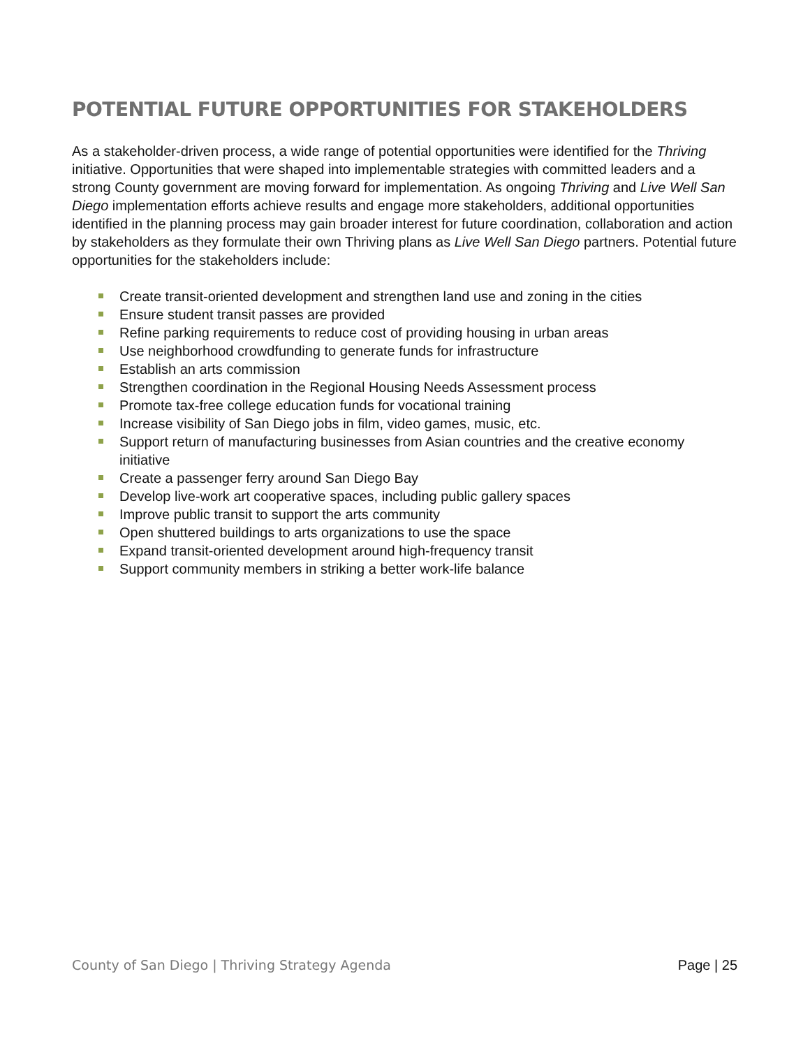POTENTIAL FUTURE OPPORTUNITIES FOR STAKEHOLDERS
As a stakeholder-driven process, a wide range of potential opportunities were identified for the Thriving initiative. Opportunities that were shaped into implementable strategies with committed leaders and a strong County government are moving forward for implementation. As ongoing Thriving and Live Well San Diego implementation efforts achieve results and engage more stakeholders, additional opportunities identified in the planning process may gain broader interest for future coordination, collaboration and action by stakeholders as they formulate their own Thriving plans as Live Well San Diego partners. Potential future opportunities for the stakeholders include:
Create transit-oriented development and strengthen land use and zoning in the cities
Ensure student transit passes are provided
Refine parking requirements to reduce cost of providing housing in urban areas
Use neighborhood crowdfunding to generate funds for infrastructure
Establish an arts commission
Strengthen coordination in the Regional Housing Needs Assessment process
Promote tax-free college education funds for vocational training
Increase visibility of San Diego jobs in film, video games, music, etc.
Support return of manufacturing businesses from Asian countries and the creative economy initiative
Create a passenger ferry around San Diego Bay
Develop live-work art cooperative spaces, including public gallery spaces
Improve public transit to support the arts community
Open shuttered buildings to arts organizations to use the space
Expand transit-oriented development around high-frequency transit
Support community members in striking a better work-life balance
County of San Diego | Thriving Strategy Agenda Page | 25